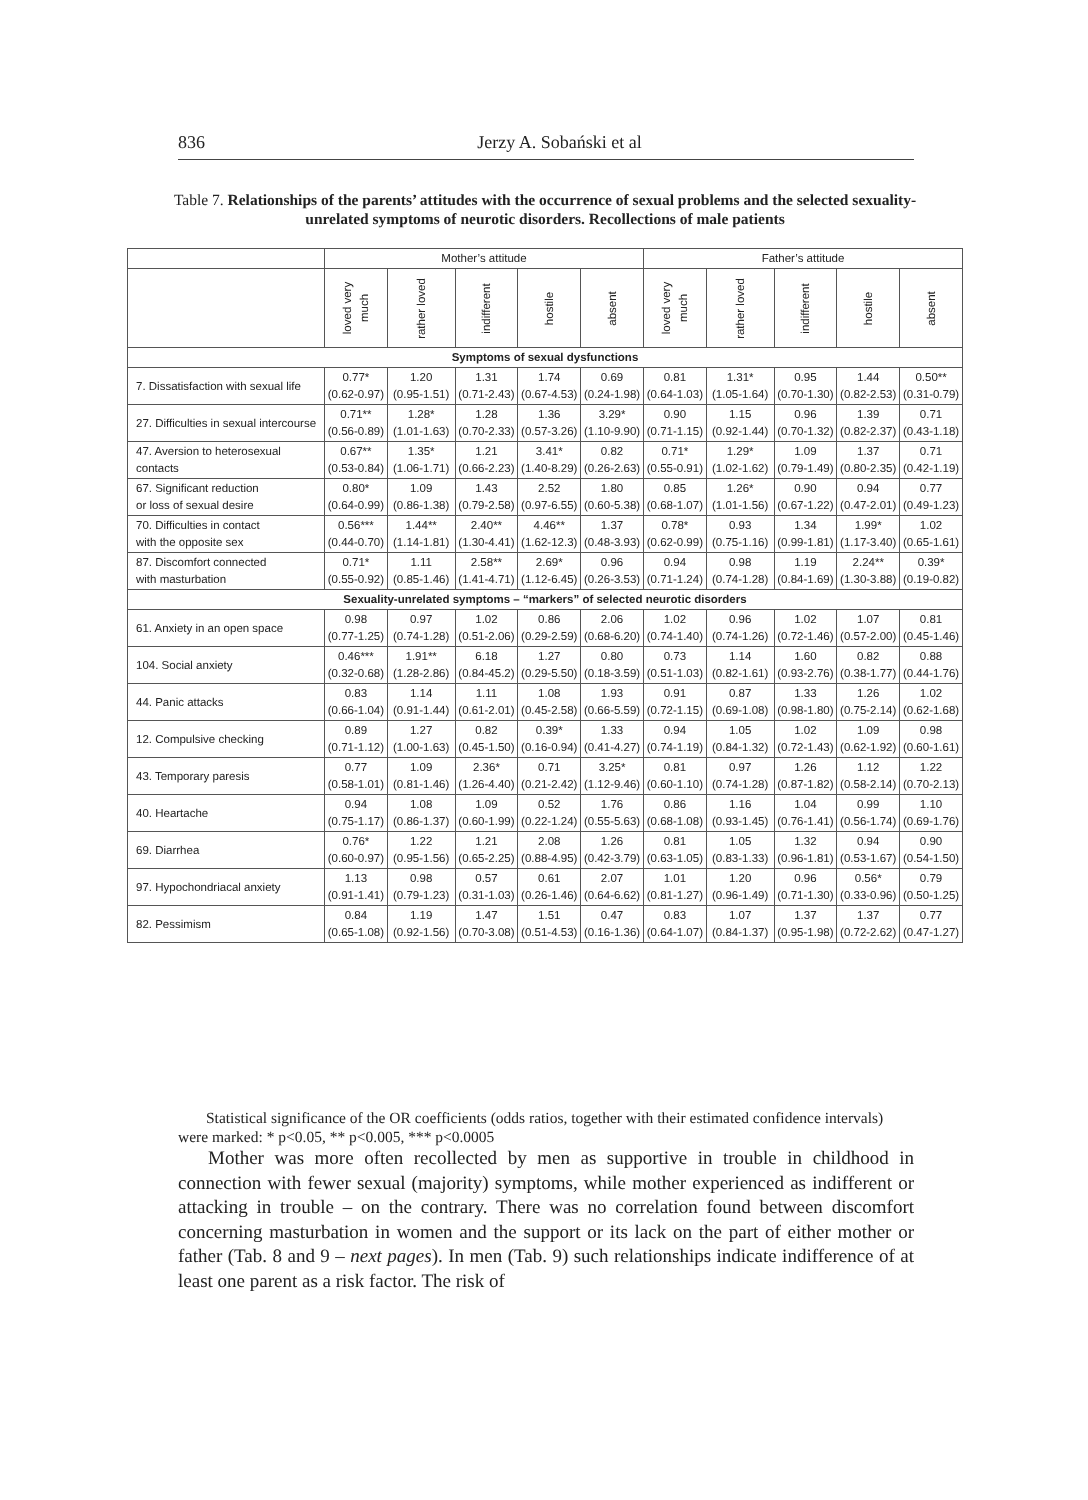836
Jerzy A. Sobański et al
Table 7. Relationships of the parents’ attitudes with the occurrence of sexual problems and the selected sexuality-unrelated symptoms of neurotic disorders. Recollections of male patients
| | Mother’s attitude | | | | | Father’s attitude | | | | |
| --- | --- | --- | --- | --- | --- | --- | --- | --- | --- | --- |
| | loved very much | rather loved | indifferent | hostile | absent | loved very much | rather loved | indifferent | hostile | absent |
| Symptoms of sexual dysfunctions | | | | | | | | | | |
| 7. Dissatisfaction with sexual life | 0.77* (0.62-0.97) | 1.20 (0.95-1.51) | 1.31 (0.71-2.43) | 1.74 (0.67-4.53) | 0.69 (0.24-1.98) | 0.81 (0.64-1.03) | 1.31* (1.05-1.64) | 0.95 (0.70-1.30) | 1.44 (0.82-2.53) | 0.50** (0.31-0.79) |
| 27. Difficulties in sexual intercourse | 0.71** (0.56-0.89) | 1.28* (1.01-1.63) | 1.28 (0.70-2.33) | 1.36 (0.57-3.26) | 3.29* (1.10-9.90) | 0.90 (0.71-1.15) | 1.15 (0.92-1.44) | 0.96 (0.70-1.32) | 1.39 (0.82-2.37) | 0.71 (0.43-1.18) |
| 47. Aversion to heterosexual contacts | 0.67** (0.53-0.84) | 1.35* (1.06-1.71) | 1.21 (0.66-2.23) | 3.41* (1.40-8.29) | 0.82 (0.26-2.63) | 0.71* (0.55-0.91) | 1.29* (1.02-1.62) | 1.09 (0.79-1.49) | 1.37 (0.80-2.35) | 0.71 (0.42-1.19) |
| 67. Significant reduction or loss of sexual desire | 0.80* (0.64-0.99) | 1.09 (0.86-1.38) | 1.43 (0.79-2.58) | 2.52 (0.97-6.55) | 1.80 (0.60-5.38) | 0.85 (0.68-1.07) | 1.26* (1.01-1.56) | 0.90 (0.67-1.22) | 0.94 (0.47-2.01) | 0.77 (0.49-1.23) |
| 70. Difficulties in contact with the opposite sex | 0.56*** (0.44-0.70) | 1.44** (1.14-1.81) | 2.40** (1.30-4.41) | 4.46** (1.62-12.3) | 1.37 (0.48-3.93) | 0.78* (0.62-0.99) | 0.93 (0.75-1.16) | 1.34 (0.99-1.81) | 1.99* (1.17-3.40) | 1.02 (0.65-1.61) |
| 87. Discomfort connected with masturbation | 0.71* (0.55-0.92) | 1.11 (0.85-1.46) | 2.58** (1.41-4.71) | 2.69* (1.12-6.45) | 0.96 (0.26-3.53) | 0.94 (0.71-1.24) | 0.98 (0.74-1.28) | 1.19 (0.84-1.69) | 2.24** (1.30-3.88) | 0.39* (0.19-0.82) |
| Sexuality-unrelated symptoms – “markers” of selected neurotic disorders | | | | | | | | | | |
| 61. Anxiety in an open space | 0.98 (0.77-1.25) | 0.97 (0.74-1.28) | 1.02 (0.51-2.06) | 0.86 (0.29-2.59) | 2.06 (0.68-6.20) | 1.02 (0.74-1.40) | 0.96 (0.74-1.26) | 1.02 (0.72-1.46) | 1.07 (0.57-2.00) | 0.81 (0.45-1.46) |
| 104. Social anxiety | 0.46*** (0.32-0.68) | 1.91** (1.28-2.86) | 6.18 (0.84-45.2) | 1.27 (0.29-5.50) | 0.80 (0.18-3.59) | 0.73 (0.51-1.03) | 1.14 (0.82-1.61) | 1.60 (0.93-2.76) | 0.82 (0.38-1.77) | 0.88 (0.44-1.76) |
| 44. Panic attacks | 0.83 (0.66-1.04) | 1.14 (0.91-1.44) | 1.11 (0.61-2.01) | 1.08 (0.45-2.58) | 1.93 (0.66-5.59) | 0.91 (0.72-1.15) | 0.87 (0.69-1.08) | 1.33 (0.98-1.80) | 1.26 (0.75-2.14) | 1.02 (0.62-1.68) |
| 12. Compulsive checking | 0.89 (0.71-1.12) | 1.27 (1.00-1.63) | 0.82 (0.45-1.50) | 0.39* (0.16-0.94) | 1.33 (0.41-4.27) | 0.94 (0.74-1.19) | 1.05 (0.84-1.32) | 1.02 (0.72-1.43) | 1.09 (0.62-1.92) | 0.98 (0.60-1.61) |
| 43. Temporary paresis | 0.77 (0.58-1.01) | 1.09 (0.81-1.46) | 2.36* (1.26-4.40) | 0.71 (0.21-2.42) | 3.25* (1.12-9.46) | 0.81 (0.60-1.10) | 0.97 (0.74-1.28) | 1.26 (0.87-1.82) | 1.12 (0.58-2.14) | 1.22 (0.70-2.13) |
| 40. Heartache | 0.94 (0.75-1.17) | 1.08 (0.86-1.37) | 1.09 (0.60-1.99) | 0.52 (0.22-1.24) | 1.76 (0.55-5.63) | 0.86 (0.68-1.08) | 1.16 (0.93-1.45) | 1.04 (0.76-1.41) | 0.99 (0.56-1.74) | 1.10 (0.69-1.76) |
| 69. Diarrhea | 0.76* (0.60-0.97) | 1.22 (0.95-1.56) | 1.21 (0.65-2.25) | 2.08 (0.88-4.95) | 1.26 (0.42-3.79) | 0.81 (0.63-1.05) | 1.05 (0.83-1.33) | 1.32 (0.96-1.81) | 0.94 (0.53-1.67) | 0.90 (0.54-1.50) |
| 97. Hypochondriacal anxiety | 1.13 (0.91-1.41) | 0.98 (0.79-1.23) | 0.57 (0.31-1.03) | 0.61 (0.26-1.46) | 2.07 (0.64-6.62) | 1.01 (0.81-1.27) | 1.20 (0.96-1.49) | 0.96 (0.71-1.30) | 0.56* (0.33-0.96) | 0.79 (0.50-1.25) |
| 82. Pessimism | 0.84 (0.65-1.08) | 1.19 (0.92-1.56) | 1.47 (0.70-3.08) | 1.51 (0.51-4.53) | 0.47 (0.16-1.36) | 0.83 (0.64-1.07) | 1.07 (0.84-1.37) | 1.37 (0.95-1.98) | 1.37 (0.72-2.62) | 0.77 (0.47-1.27) |
Statistical significance of the OR coefficients (odds ratios, together with their estimated confidence intervals) were marked: * p<0.05, ** p<0.005, *** p<0.0005
Mother was more often recollected by men as supportive in trouble in childhood in connection with fewer sexual (majority) symptoms, while mother experienced as indifferent or attacking in trouble – on the contrary. There was no correlation found between discomfort concerning masturbation in women and the support or its lack on the part of either mother or father (Tab. 8 and 9 – next pages). In men (Tab. 9) such relationships indicate indifference of at least one parent as a risk factor. The risk of